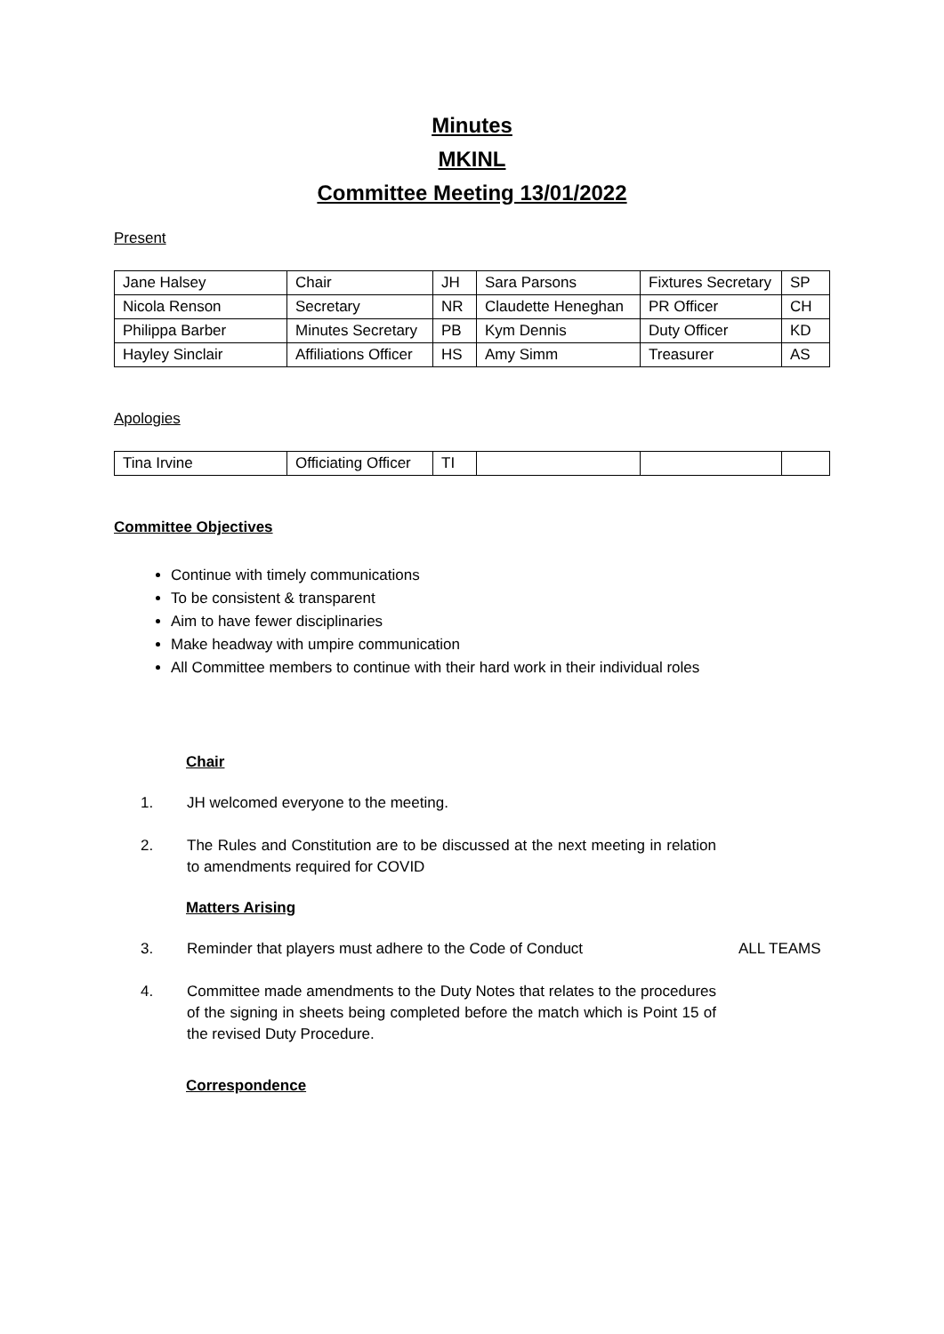Minutes
MKINL
Committee Meeting 13/01/2022
Present
| Jane Halsey | Chair | JH | Sara Parsons | Fixtures Secretary | SP |
| Nicola Renson | Secretary | NR | Claudette Heneghan | PR Officer | CH |
| Philippa Barber | Minutes Secretary | PB | Kym Dennis | Duty Officer | KD |
| Hayley Sinclair | Affiliations Officer | HS | Amy Simm | Treasurer | AS |
Apologies
| Tina Irvine | Officiating Officer | TI | | | |
Committee Objectives
Continue with timely communications
To be consistent & transparent
Aim to have fewer disciplinaries
Make headway with umpire communication
All Committee members to continue with their hard work in their individual roles
Chair
1. JH welcomed everyone to the meeting.
2. The Rules and Constitution are to be discussed at the next meeting in relation to amendments required for COVID
Matters Arising
3. Reminder that players must adhere to the Code of Conduct ALL TEAMS
4. Committee made amendments to the Duty Notes that relates to the procedures of the signing in sheets being completed before the match which is Point 15 of the revised Duty Procedure.
Correspondence